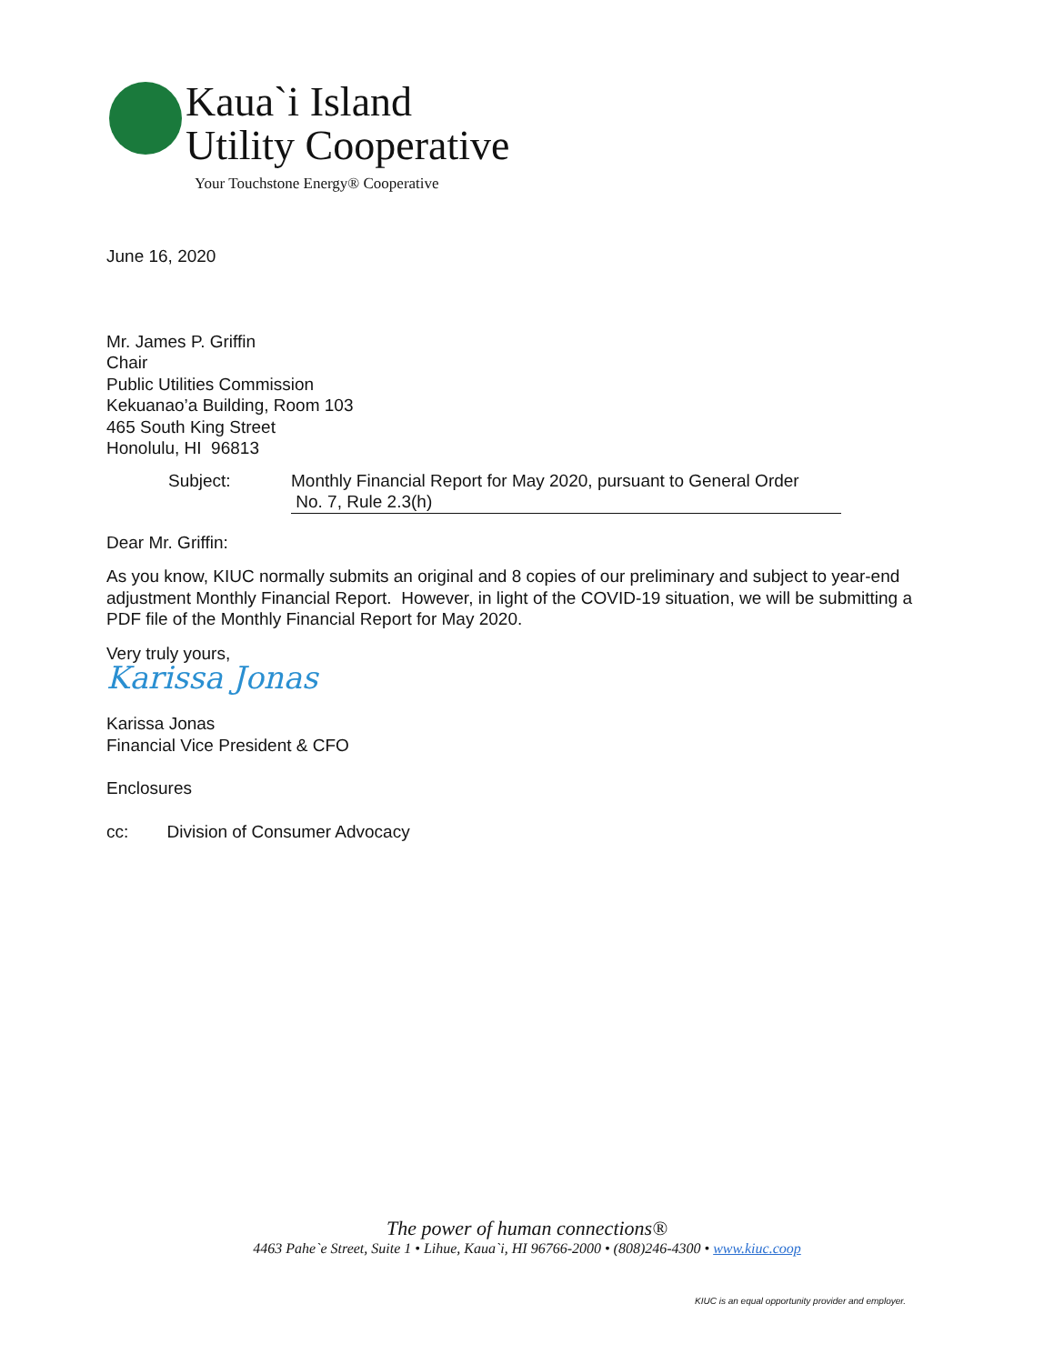Kaua`i Island
Utility Cooperative
Your Touchstone Energy® Cooperative
June 16, 2020
Mr. James P. Griffin
Chair
Public Utilities Commission
Kekuanao’a Building, Room 103
465 South King Street
Honolulu, HI 96813
Subject: Monthly Financial Report for May 2020, pursuant to General Order
No. 7, Rule 2.3(h)
Dear Mr. Griffin:
As you know, KIUC normally submits an original and 8 copies of our preliminary and subject to year-end adjustment Monthly Financial Report. However, in light of the COVID-19 situation, we will be submitting a PDF file of the Monthly Financial Report for May 2020.
Very truly yours,
Karissa Jonas
Karissa Jonas
Financial Vice President & CFO
Enclosures
cc: Division of Consumer Advocacy
The power of human connections®
4463 Pahe`e Street, Suite 1 • Lihue, Kaua`i, HI 96766-2000 • (808)246-4300 • www.kiuc.coop
KIUC is an equal opportunity provider and employer.